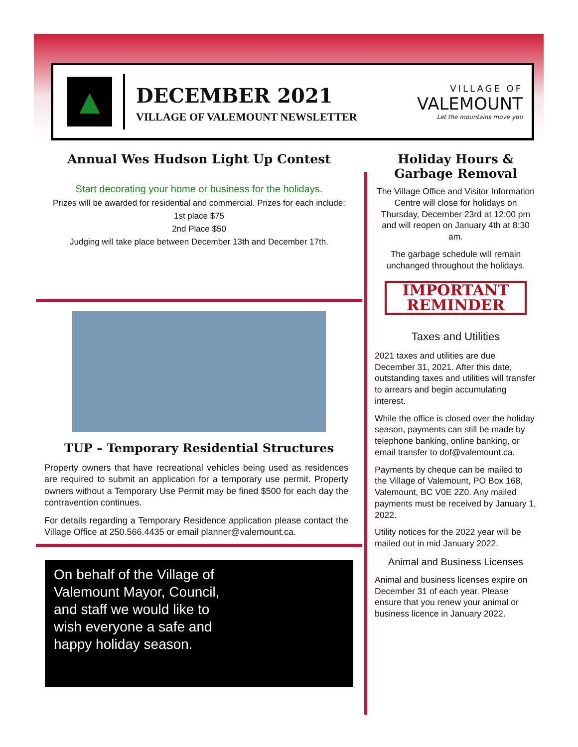▲
DECEMBER 2021
VILLAGE OF VALEMOUNT NEWSLETTER
VILLAGE OF
VALEMOUNT
Let the mountains move you
Annual Wes Hudson Light Up Contest
Start decorating your home or business for the holidays.
Prizes will be awarded for residential and commercial. Prizes for each include:
1st place $75
2nd Place $50
Judging will take place between December 13th and December 17th.
TUP – Temporary Residential Structures
Property owners that have recreational vehicles being used as residences are required to submit an application for a temporary use permit. Property owners without a Temporary Use Permit may be fined $500 for each day the contravention continues.
For details regarding a Temporary Residence application please contact the Village Office at 250.566.4435 or email planner@valemount.ca.
On behalf of the Village of
Valemount Mayor, Council,
and staff we would like to
wish everyone a safe and
happy holiday season.
Holiday Hours & Garbage Removal
The Village Office and Visitor Information Centre will close for holidays on Thursday, December 23rd at 12:00 pm and will reopen on January 4th at 8:30 am.
The garbage schedule will remain unchanged throughout the holidays.
IMPORTANT
REMINDER
Taxes and Utilities
2021 taxes and utilities are due December 31, 2021. After this date, outstanding taxes and utilities will transfer to arrears and begin accumulating interest.
While the office is closed over the holiday season, payments can still be made by telephone banking, online banking, or email transfer to dof@valemount.ca.
Payments by cheque can be mailed to the Village of Valemount, PO Box 168, Valemount, BC V0E 2Z0. Any mailed payments must be received by January 1, 2022.
Utility notices for the 2022 year will be mailed out in mid January 2022.
Animal and Business Licenses
Animal and business licenses expire on December 31 of each year. Please ensure that you renew your animal or business licence in January 2022.